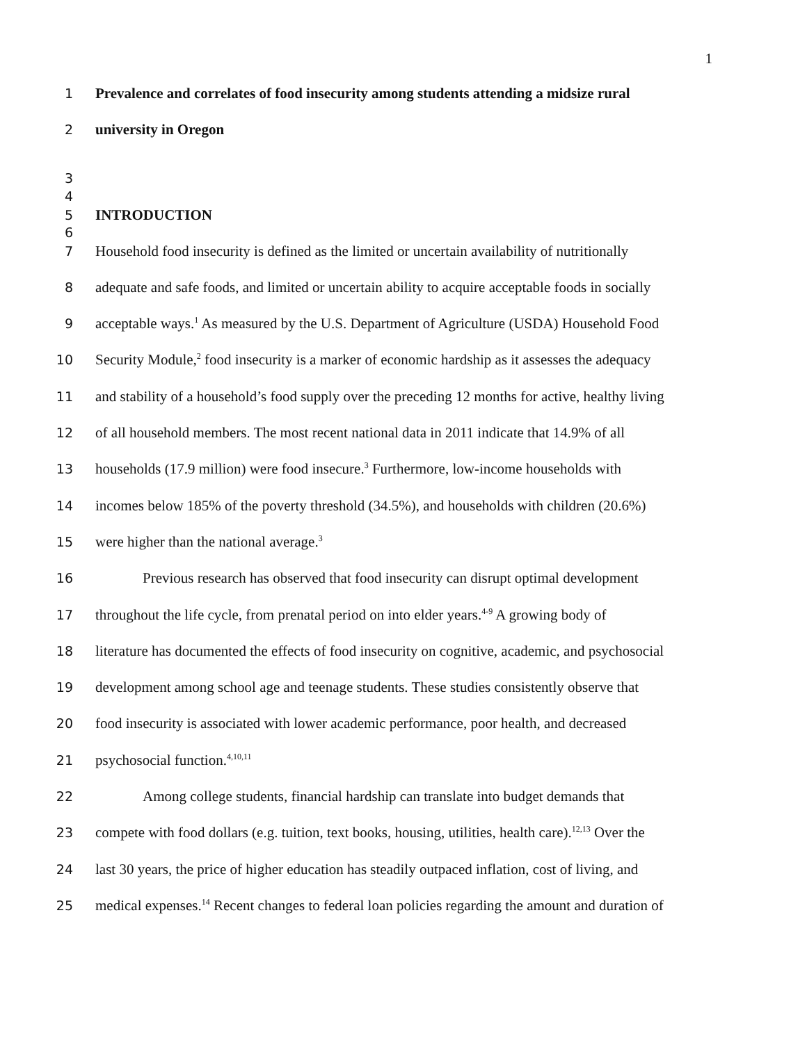1
1 Prevalence and correlates of food insecurity among students attending a midsize rural
2 university in Oregon
3
4
5 INTRODUCTION
6
7 Household food insecurity is defined as the limited or uncertain availability of nutritionally
8 adequate and safe foods, and limited or uncertain ability to acquire acceptable foods in socially
9 acceptable ways.<sup>1</sup> As measured by the U.S. Department of Agriculture (USDA) Household Food
10 Security Module,<sup>2</sup> food insecurity is a marker of economic hardship as it assesses the adequacy
11 and stability of a household’s food supply over the preceding 12 months for active, healthy living
12 of all household members. The most recent national data in 2011 indicate that 14.9% of all
13 households (17.9 million) were food insecure.<sup>3</sup> Furthermore, low-income households with
14 incomes below 185% of the poverty threshold (34.5%), and households with children (20.6%)
15 were higher than the national average.<sup>3</sup>
16 Previous research has observed that food insecurity can disrupt optimal development
17 throughout the life cycle, from prenatal period on into elder years.<sup>4-9</sup> A growing body of
18 literature has documented the effects of food insecurity on cognitive, academic, and psychosocial
19 development among school age and teenage students. These studies consistently observe that
20 food insecurity is associated with lower academic performance, poor health, and decreased
21 psychosocial function.<sup>4,10,11</sup>
22 Among college students, financial hardship can translate into budget demands that
23 compete with food dollars (e.g. tuition, text books, housing, utilities, health care).<sup>12,13</sup> Over the
24 last 30 years, the price of higher education has steadily outpaced inflation, cost of living, and
25 medical expenses.<sup>14</sup> Recent changes to federal loan policies regarding the amount and duration of